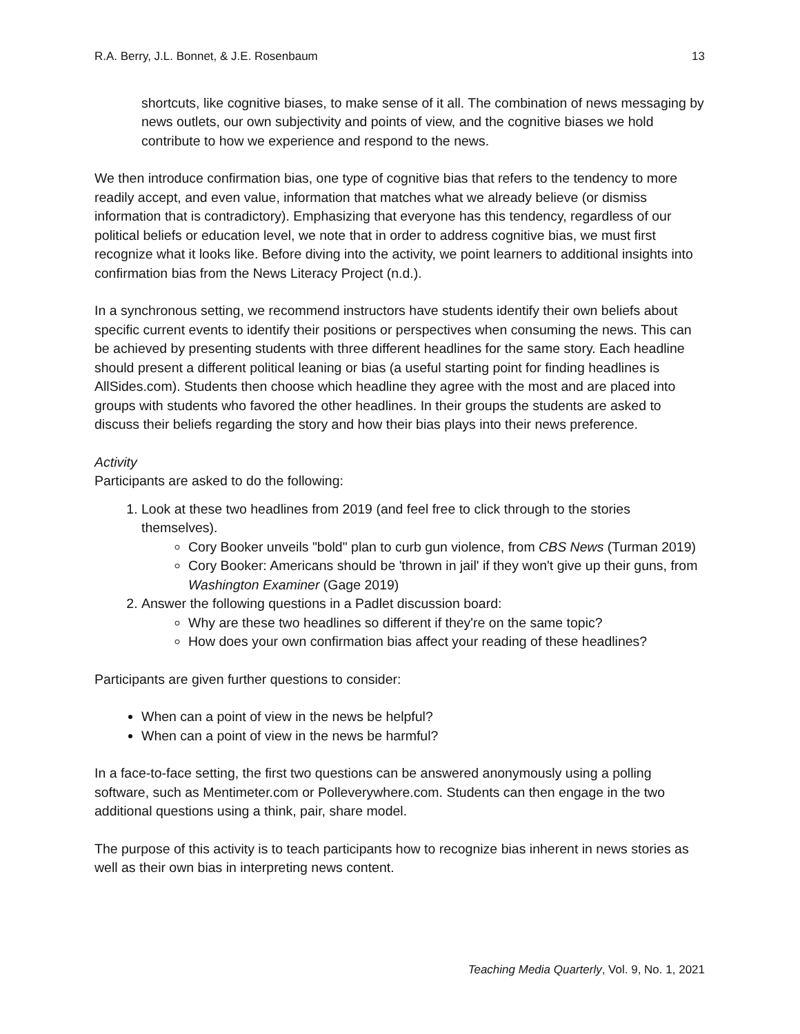R.A. Berry, J.L. Bonnet, & J.E. Rosenbaum 13
shortcuts, like cognitive biases, to make sense of it all. The combination of news messaging by news outlets, our own subjectivity and points of view, and the cognitive biases we hold contribute to how we experience and respond to the news.
We then introduce confirmation bias, one type of cognitive bias that refers to the tendency to more readily accept, and even value, information that matches what we already believe (or dismiss information that is contradictory). Emphasizing that everyone has this tendency, regardless of our political beliefs or education level, we note that in order to address cognitive bias, we must first recognize what it looks like. Before diving into the activity, we point learners to additional insights into confirmation bias from the News Literacy Project (n.d.).
In a synchronous setting, we recommend instructors have students identify their own beliefs about specific current events to identify their positions or perspectives when consuming the news. This can be achieved by presenting students with three different headlines for the same story. Each headline should present a different political leaning or bias (a useful starting point for finding headlines is AllSides.com). Students then choose which headline they agree with the most and are placed into groups with students who favored the other headlines. In their groups the students are asked to discuss their beliefs regarding the story and how their bias plays into their news preference.
Activity
Participants are asked to do the following:
1. Look at these two headlines from 2019 (and feel free to click through to the stories themselves).
Cory Booker unveils "bold" plan to curb gun violence, from CBS News (Turman 2019)
Cory Booker: Americans should be 'thrown in jail' if they won't give up their guns, from Washington Examiner (Gage 2019)
2. Answer the following questions in a Padlet discussion board:
Why are these two headlines so different if they're on the same topic?
How does your own confirmation bias affect your reading of these headlines?
Participants are given further questions to consider:
When can a point of view in the news be helpful?
When can a point of view in the news be harmful?
In a face-to-face setting, the first two questions can be answered anonymously using a polling software, such as Mentimeter.com or Polleverywhere.com. Students can then engage in the two additional questions using a think, pair, share model.
The purpose of this activity is to teach participants how to recognize bias inherent in news stories as well as their own bias in interpreting news content.
Teaching Media Quarterly, Vol. 9, No. 1, 2021